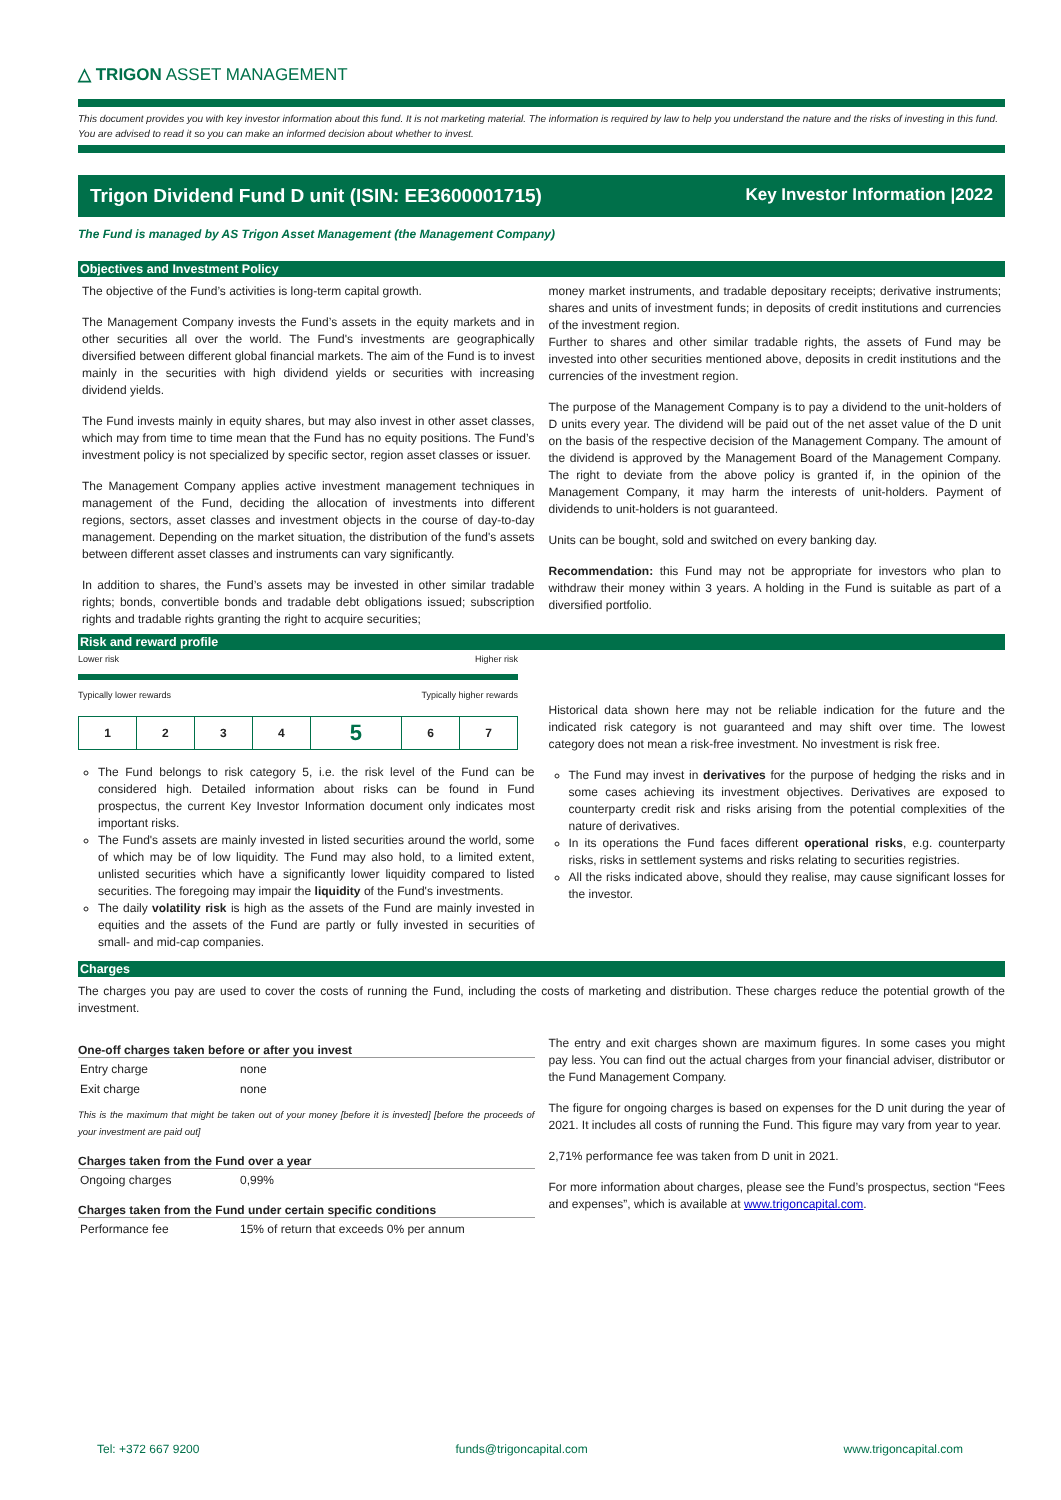△ TRIGON ASSET MANAGEMENT
This document provides you with key investor information about this fund. It is not marketing material. The information is required by law to help you understand the nature and the risks of investing in this fund. You are advised to read it so you can make an informed decision about whether to invest.
Trigon Dividend Fund D unit (ISIN: EE3600001715) Key Investor Information |2022
The Fund is managed by AS Trigon Asset Management (the Management Company)
Objectives and Investment Policy
The objective of the Fund’s activities is long-term capital growth.
The Management Company invests the Fund’s assets in the equity markets and in other securities all over the world. The Fund's investments are geographically diversified between different global financial markets. The aim of the Fund is to invest mainly in the securities with high dividend yields or securities with increasing dividend yields.
The Fund invests mainly in equity shares, but may also invest in other asset classes, which may from time to time mean that the Fund has no equity positions. The Fund’s investment policy is not specialized by specific sector, region asset classes or issuer.
The Management Company applies active investment management techniques in management of the Fund, deciding the allocation of investments into different regions, sectors, asset classes and investment objects in the course of day-to-day management. Depending on the market situation, the distribution of the fund's assets between different asset classes and instruments can vary significantly.
In addition to shares, the Fund’s assets may be invested in other similar tradable rights; bonds, convertible bonds and tradable debt obligations issued; subscription rights and tradable rights granting the right to acquire securities;
money market instruments, and tradable depositary receipts; derivative instruments; shares and units of investment funds; in deposits of credit institutions and currencies of the investment region.
Further to shares and other similar tradable rights, the assets of Fund may be invested into other securities mentioned above, deposits in credit institutions and the currencies of the investment region.
The purpose of the Management Company is to pay a dividend to the unit-holders of D units every year. The dividend will be paid out of the net asset value of the D unit on the basis of the respective decision of the Management Company. The amount of the dividend is approved by the Management Board of the Management Company. The right to deviate from the above policy is granted if, in the opinion of the Management Company, it may harm the interests of unit-holders. Payment of dividends to unit-holders is not guaranteed.
Units can be bought, sold and switched on every banking day.
Recommendation: this Fund may not be appropriate for investors who plan to withdraw their money within 3 years. A holding in the Fund is suitable as part of a diversified portfolio.
Risk and reward profile
Lower risk Higher risk
Typically lower rewards Typically higher rewards
| 1 | 2 | 3 | 4 | 5 | 6 | 7 |
The Fund belongs to risk category 5, i.e. the risk level of the Fund can be considered high. Detailed information about risks can be found in Fund prospectus, the current Key Investor Information document only indicates most important risks.
The Fund's assets are mainly invested in listed securities around the world, some of which may be of low liquidity. The Fund may also hold, to a limited extent, unlisted securities which have a significantly lower liquidity compared to listed securities. The foregoing may impair the liquidity of the Fund's investments.
The daily volatility risk is high as the assets of the Fund are mainly invested in equities and the assets of the Fund are partly or fully invested in securities of small- and mid-cap companies.
Historical data shown here may not be reliable indication for the future and the indicated risk category is not guaranteed and may shift over time. The lowest category does not mean a risk-free investment. No investment is risk free.
The Fund may invest in derivatives for the purpose of hedging the risks and in some cases achieving its investment objectives. Derivatives are exposed to counterparty credit risk and risks arising from the potential complexities of the nature of derivatives.
In its operations the Fund faces different operational risks, e.g. counterparty risks, risks in settlement systems and risks relating to securities registries.
All the risks indicated above, should they realise, may cause significant losses for the investor.
Charges
The charges you pay are used to cover the costs of running the Fund, including the costs of marketing and distribution. These charges reduce the potential growth of the investment.
One-off charges taken before or after you invest
| Entry charge | none |
| Exit charge | none |
This is the maximum that might be taken out of your money [before it is invested] [before the proceeds of your investment are paid out]
Charges taken from the Fund over a year
| Ongoing charges | 0,99% |
Charges taken from the Fund under certain specific conditions
| Performance fee | 15% of return that exceeds 0% per annum |
The entry and exit charges shown are maximum figures. In some cases you might pay less. You can find out the actual charges from your financial adviser, distributor or the Fund Management Company.
The figure for ongoing charges is based on expenses for the D unit during the year of 2021. It includes all costs of running the Fund. This figure may vary from year to year.
2,71% performance fee was taken from D unit in 2021.
For more information about charges, please see the Fund’s prospectus, section “Fees and expenses”, which is available at www.trigoncapital.com.
Tel: +372 667 9200 funds@trigoncapital.com www.trigoncapital.com